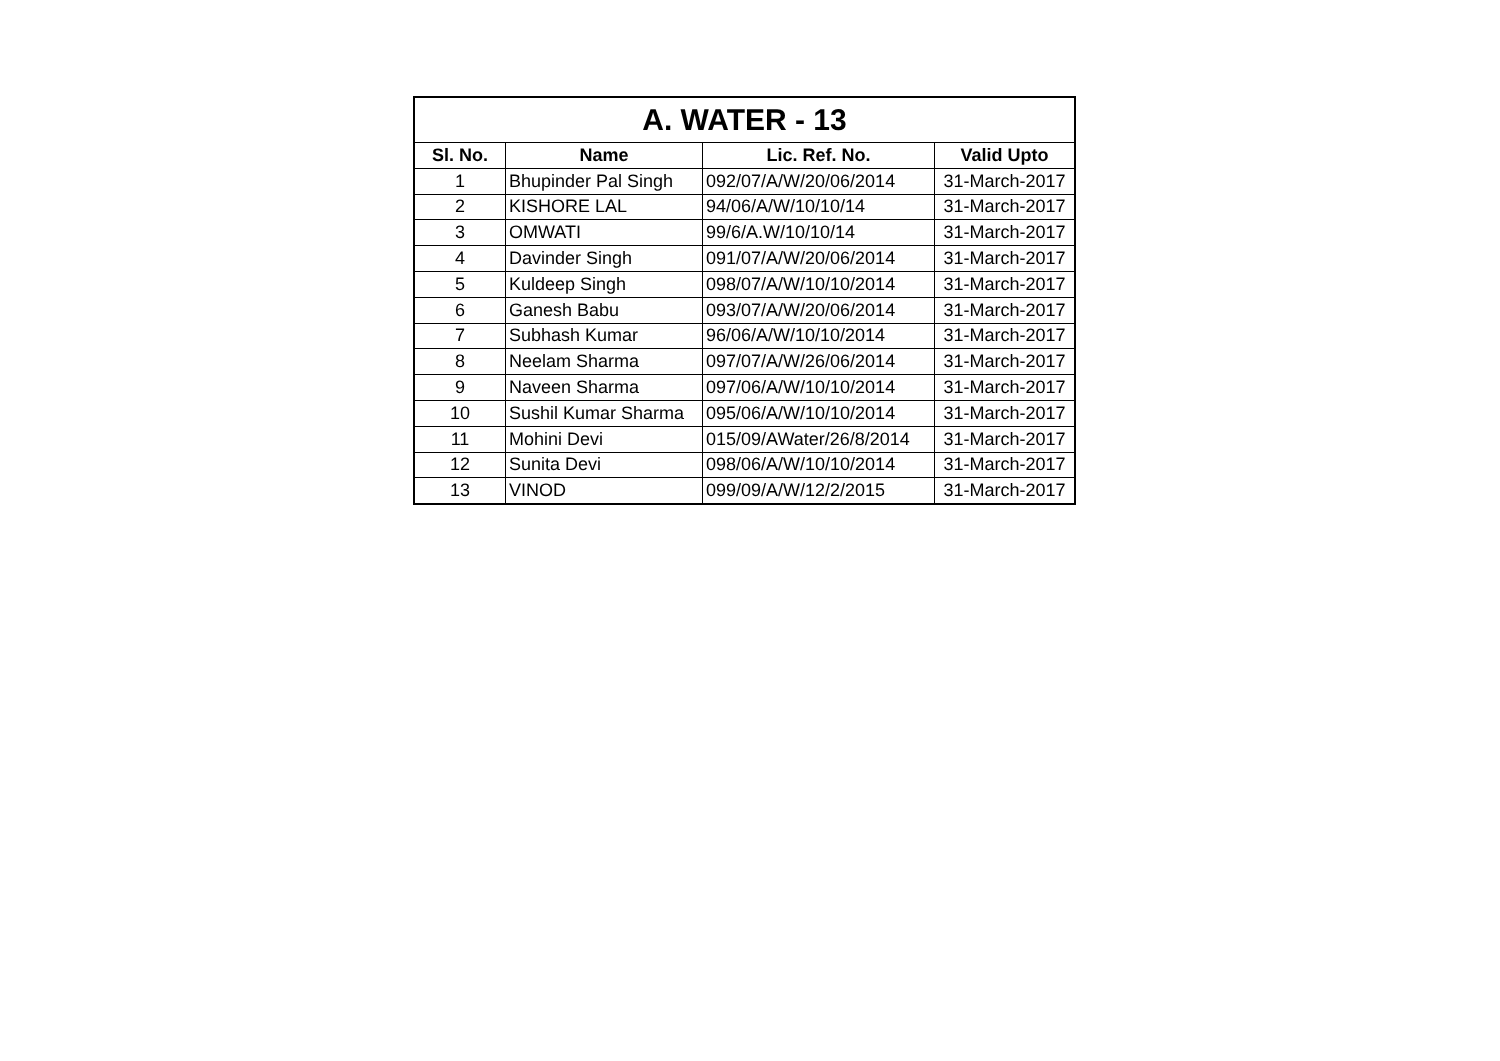| A. WATER - 13 | | | |
| --- | --- | --- | --- |
| Sl. No. | Name | Lic. Ref. No. | Valid Upto |
| 1 | Bhupinder Pal Singh | 092/07/A/W/20/06/2014 | 31-March-2017 |
| 2 | KISHORE LAL | 94/06/A/W/10/10/14 | 31-March-2017 |
| 3 | OMWATI | 99/6/A.W/10/10/14 | 31-March-2017 |
| 4 | Davinder Singh | 091/07/A/W/20/06/2014 | 31-March-2017 |
| 5 | Kuldeep Singh | 098/07/A/W/10/10/2014 | 31-March-2017 |
| 6 | Ganesh Babu | 093/07/A/W/20/06/2014 | 31-March-2017 |
| 7 | Subhash Kumar | 96/06/A/W/10/10/2014 | 31-March-2017 |
| 8 | Neelam Sharma | 097/07/A/W/26/06/2014 | 31-March-2017 |
| 9 | Naveen Sharma | 097/06/A/W/10/10/2014 | 31-March-2017 |
| 10 | Sushil Kumar Sharma | 095/06/A/W/10/10/2014 | 31-March-2017 |
| 11 | Mohini Devi | 015/09/AWater/26/8/2014 | 31-March-2017 |
| 12 | Sunita Devi | 098/06/A/W/10/10/2014 | 31-March-2017 |
| 13 | VINOD | 099/09/A/W/12/2/2015 | 31-March-2017 |